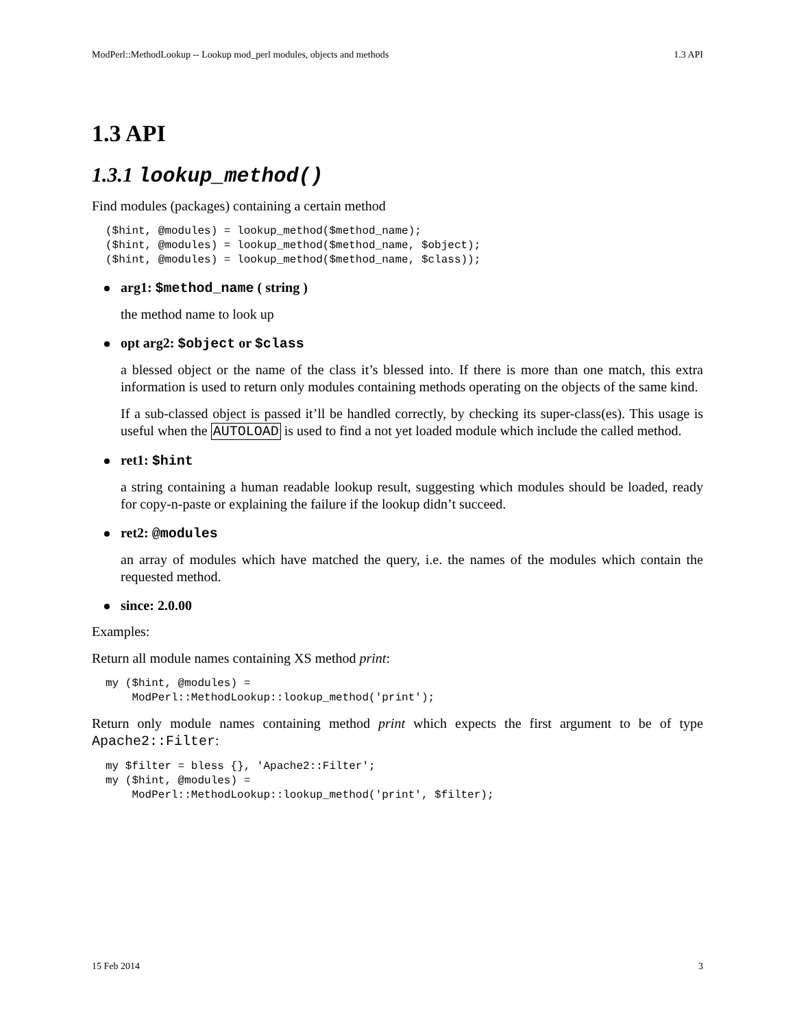ModPerl::MethodLookup -- Lookup mod_perl modules, objects and methods 1.3 API
1.3 API
1.3.1 lookup_method()
Find modules (packages) containing a certain method
($hint, @modules) = lookup_method($method_name);
($hint, @modules) = lookup_method($method_name, $object);
($hint, @modules) = lookup_method($method_name, $class));
arg1: $method_name ( string )
the method name to look up
opt arg2: $object or $class
a blessed object or the name of the class it’s blessed into. If there is more than one match, this extra information is used to return only modules containing methods operating on the objects of the same kind.
If a sub-classed object is passed it’ll be handled correctly, by checking its super-class(es). This usage is useful when the AUTOLOAD is used to find a not yet loaded module which include the called method.
ret1: $hint
a string containing a human readable lookup result, suggesting which modules should be loaded, ready for copy-n-paste or explaining the failure if the lookup didn’t succeed.
ret2: @modules
an array of modules which have matched the query, i.e. the names of the modules which contain the requested method.
since: 2.0.00
Examples:
Return all module names containing XS method print:
my ($hint, @modules) =
    ModPerl::MethodLookup::lookup_method('print');
Return only module names containing method print which expects the first argument to be of type Apache2::Filter:
my $filter = bless {}, 'Apache2::Filter';
my ($hint, @modules) =
    ModPerl::MethodLookup::lookup_method('print', $filter);
15 Feb 2014 3